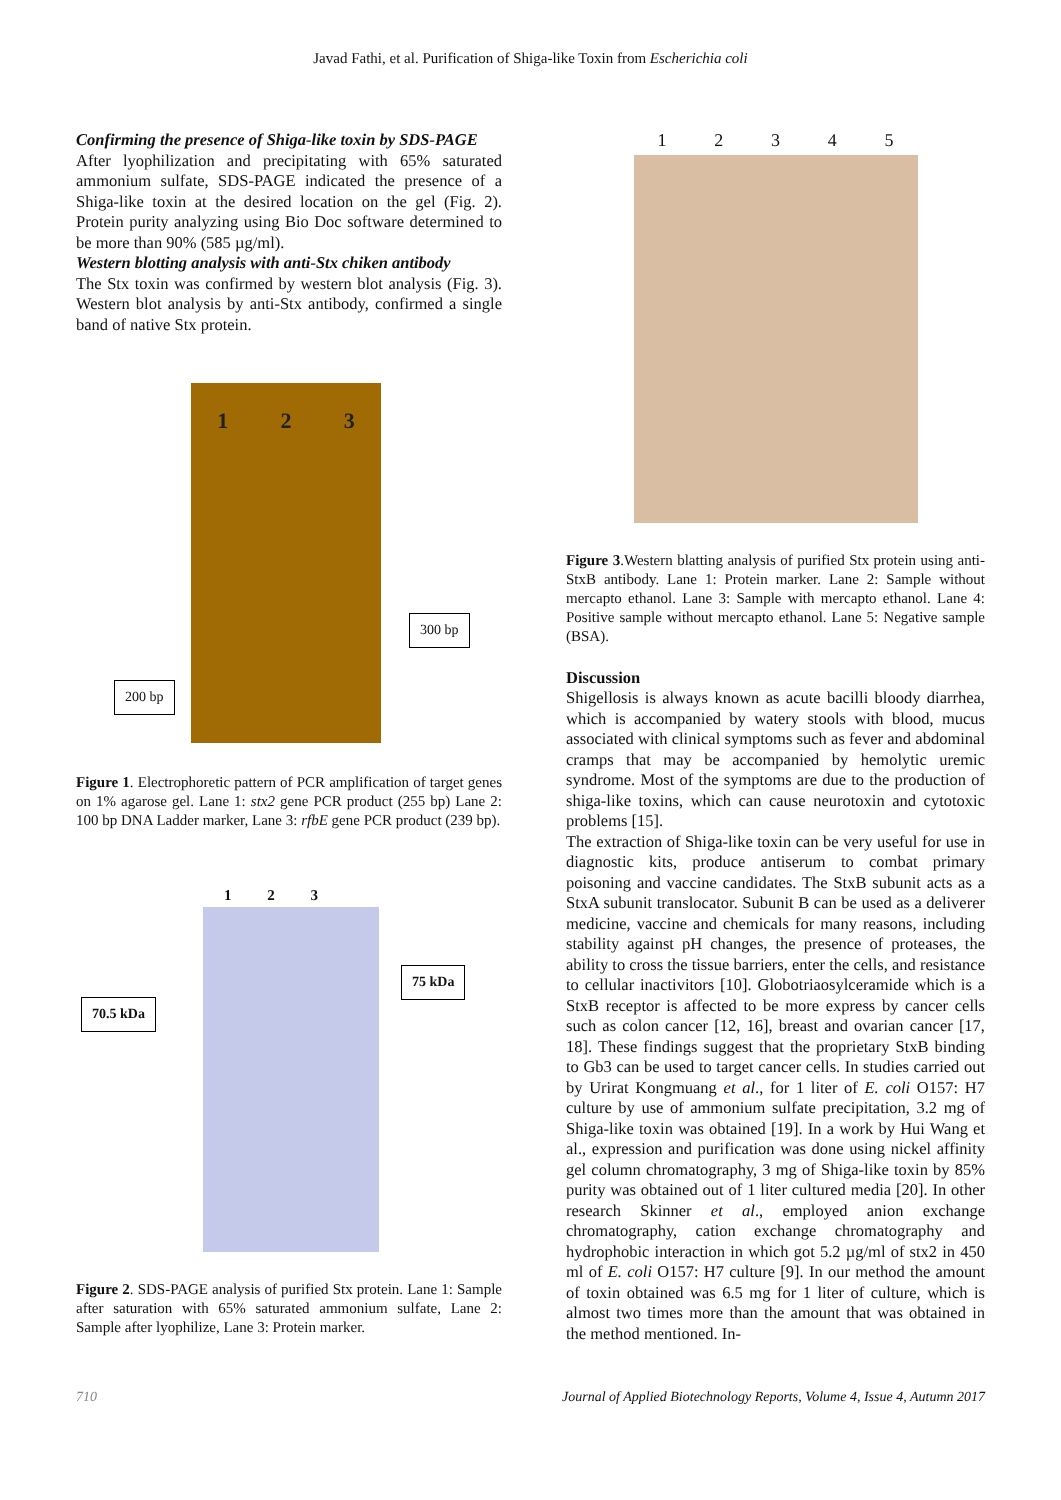Javad Fathi, et al. Purification of Shiga-like Toxin from Escherichia coli
Confirming the presence of Shiga-like toxin by SDS-PAGE
After lyophilization and precipitating with 65% saturated ammonium sulfate, SDS-PAGE indicated the presence of a Shiga-like toxin at the desired location on the gel (Fig. 2). Protein purity analyzing using Bio Doc software determined to be more than 90% (585 µg/ml).
Western blotting analysis with anti-Stx chiken antibody
The Stx toxin was confirmed by western blot analysis (Fig. 3). Western blot analysis by anti-Stx antibody, confirmed a single band of native Stx protein.
123
200 bp
300 bp
Figure 1. Electrophoretic pattern of PCR amplification of target genes on 1% agarose gel. Lane 1: stx2 gene PCR product (255 bp) Lane 2: 100 bp DNA Ladder marker, Lane 3: rfbE gene PCR product (239 bp).
123
70.5 kDa
75 kDa
Figure 2. SDS-PAGE analysis of purified Stx protein. Lane 1: Sample after saturation with 65% saturated ammonium sulfate, Lane 2: Sample after lyophilize, Lane 3: Protein marker.
12345
Figure 3.Western blatting analysis of purified Stx protein using anti-StxB antibody. Lane 1: Protein marker. Lane 2: Sample without mercapto ethanol. Lane 3: Sample with mercapto ethanol. Lane 4: Positive sample without mercapto ethanol. Lane 5: Negative sample (BSA).
Discussion
Shigellosis is always known as acute bacilli bloody diarrhea, which is accompanied by watery stools with blood, mucus associated with clinical symptoms such as fever and abdominal cramps that may be accompanied by hemolytic uremic syndrome. Most of the symptoms are due to the production of shiga-like toxins, which can cause neurotoxin and cytotoxic problems [15].
The extraction of Shiga-like toxin can be very useful for use in diagnostic kits, produce antiserum to combat primary poisoning and vaccine candidates. The StxB subunit acts as a StxA subunit translocator. Subunit B can be used as a deliverer medicine, vaccine and chemicals for many reasons, including stability against pH changes, the presence of proteases, the ability to cross the tissue barriers, enter the cells, and resistance to cellular inactivitors [10]. Globotriaosylceramide which is a StxB receptor is affected to be more express by cancer cells such as colon cancer [12, 16], breast and ovarian cancer [17, 18]. These findings suggest that the proprietary StxB binding to Gb3 can be used to target cancer cells. In studies carried out by Urirat Kongmuang et al., for 1 liter of E. coli O157: H7 culture by use of ammonium sulfate precipitation, 3.2 mg of Shiga-like toxin was obtained [19]. In a work by Hui Wang et al., expression and purification was done using nickel affinity gel column chromatography, 3 mg of Shiga-like toxin by 85% purity was obtained out of 1 liter cultured media [20]. In other research Skinner et al., employed anion exchange chromatography, cation exchange chromatography and hydrophobic interaction in which got 5.2 µg/ml of stx2 in 450 ml of E. coli O157: H7 culture [9]. In our method the amount of toxin obtained was 6.5 mg for 1 liter of culture, which is almost two times more than the amount that was obtained in the method mentioned. In-
710 Journal of Applied Biotechnology Reports, Volume 4, Issue 4, Autumn 2017